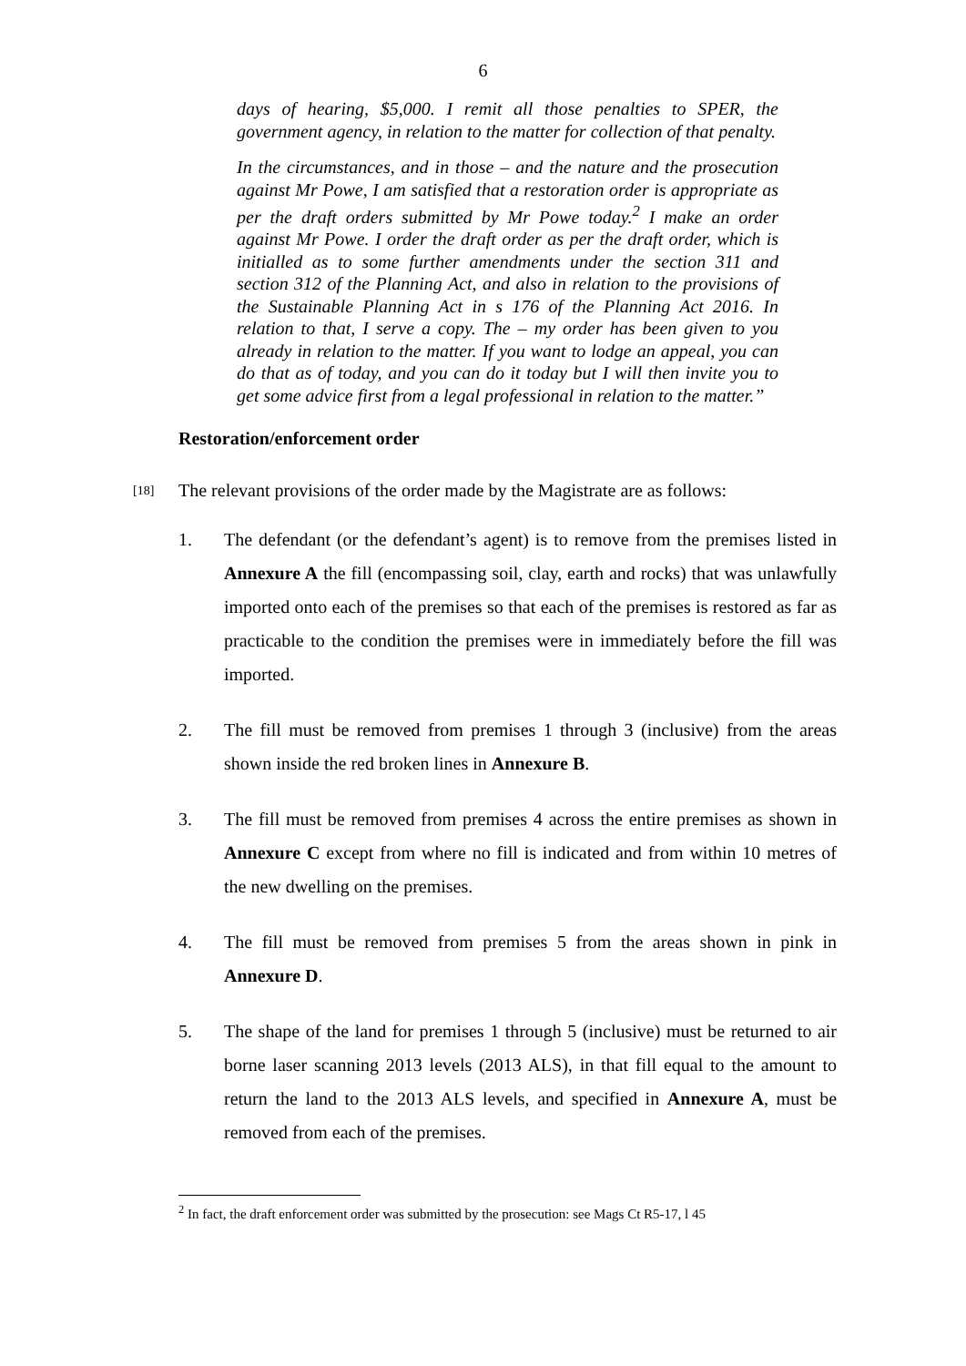6
days of hearing, $5,000. I remit all those penalties to SPER, the government agency, in relation to the matter for collection of that penalty.
In the circumstances, and in those – and the nature and the prosecution against Mr Powe, I am satisfied that a restoration order is appropriate as per the draft orders submitted by Mr Powe today.<sup>2</sup> I make an order against Mr Powe. I order the draft order as per the draft order, which is initialled as to some further amendments under the section 311 and section 312 of the Planning Act, and also in relation to the provisions of the Sustainable Planning Act in s 176 of the Planning Act 2016. In relation to that, I serve a copy. The – my order has been given to you already in relation to the matter. If you want to lodge an appeal, you can do that as of today, and you can do it today but I will then invite you to get some advice first from a legal professional in relation to the matter.”
Restoration/enforcement order
[18] The relevant provisions of the order made by the Magistrate are as follows:
1. The defendant (or the defendant’s agent) is to remove from the premises listed in Annexure A the fill (encompassing soil, clay, earth and rocks) that was unlawfully imported onto each of the premises so that each of the premises is restored as far as practicable to the condition the premises were in immediately before the fill was imported.
2. The fill must be removed from premises 1 through 3 (inclusive) from the areas shown inside the red broken lines in Annexure B.
3. The fill must be removed from premises 4 across the entire premises as shown in Annexure C except from where no fill is indicated and from within 10 metres of the new dwelling on the premises.
4. The fill must be removed from premises 5 from the areas shown in pink in Annexure D.
5. The shape of the land for premises 1 through 5 (inclusive) must be returned to air borne laser scanning 2013 levels (2013 ALS), in that fill equal to the amount to return the land to the 2013 ALS levels, and specified in Annexure A, must be removed from each of the premises.
<sup>2</sup> In fact, the draft enforcement order was submitted by the prosecution: see Mags Ct R5-17, l 45